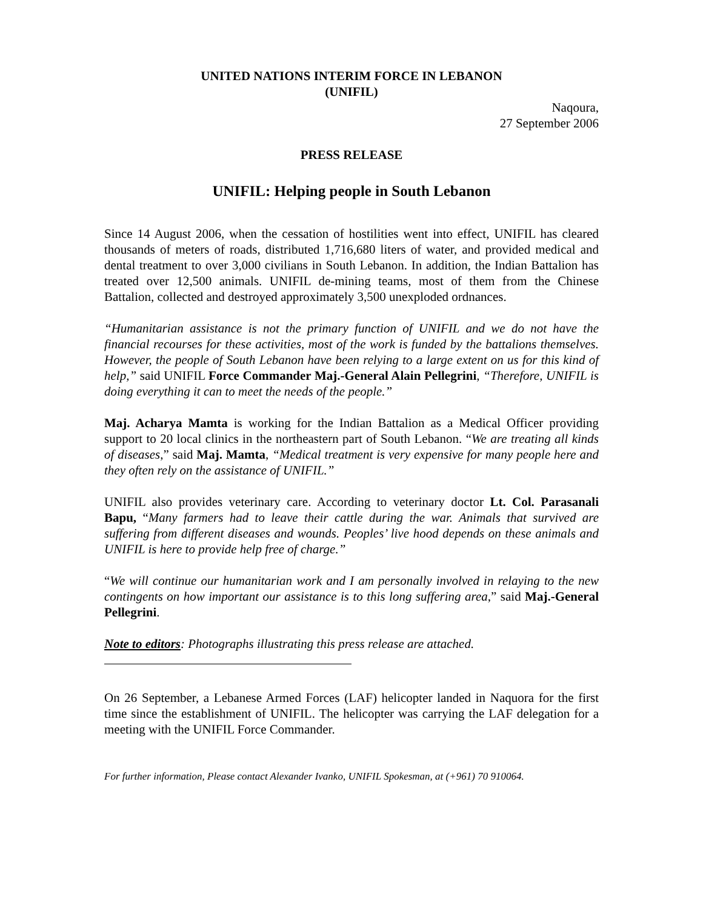UNITED NATIONS INTERIM FORCE IN LEBANON
(UNIFIL)
Naqoura,
27 September 2006
PRESS RELEASE
UNIFIL: Helping people in South Lebanon
Since 14 August 2006, when the cessation of hostilities went into effect, UNIFIL has cleared thousands of meters of roads, distributed 1,716,680 liters of water, and provided medical and dental treatment to over 3,000 civilians in South Lebanon. In addition, the Indian Battalion has treated over 12,500 animals. UNIFIL de-mining teams, most of them from the Chinese Battalion, collected and destroyed approximately 3,500 unexploded ordnances.
“Humanitarian assistance is not the primary function of UNIFIL and we do not have the financial recourses for these activities, most of the work is funded by the battalions themselves. However, the people of South Lebanon have been relying to a large extent on us for this kind of help,” said UNIFIL Force Commander Maj.-General Alain Pellegrini, “Therefore, UNIFIL is doing everything it can to meet the needs of the people.”
Maj. Acharya Mamta is working for the Indian Battalion as a Medical Officer providing support to 20 local clinics in the northeastern part of South Lebanon. “We are treating all kinds of diseases,” said Maj. Mamta, “Medical treatment is very expensive for many people here and they often rely on the assistance of UNIFIL.”
UNIFIL also provides veterinary care. According to veterinary doctor Lt. Col. Parasanali Bapu, “Many farmers had to leave their cattle during the war. Animals that survived are suffering from different diseases and wounds. Peoples’ live hood depends on these animals and UNIFIL is here to provide help free of charge.”
“We will continue our humanitarian work and I am personally involved in relaying to the new contingents on how important our assistance is to this long suffering area,” said Maj.-General Pellegrini.
Note to editors: Photographs illustrating this press release are attached.
On 26 September, a Lebanese Armed Forces (LAF) helicopter landed in Naquora for the first time since the establishment of UNIFIL. The helicopter was carrying the LAF delegation for a meeting with the UNIFIL Force Commander.
For further information, Please contact Alexander Ivanko, UNIFIL Spokesman, at (+961) 70 910064.